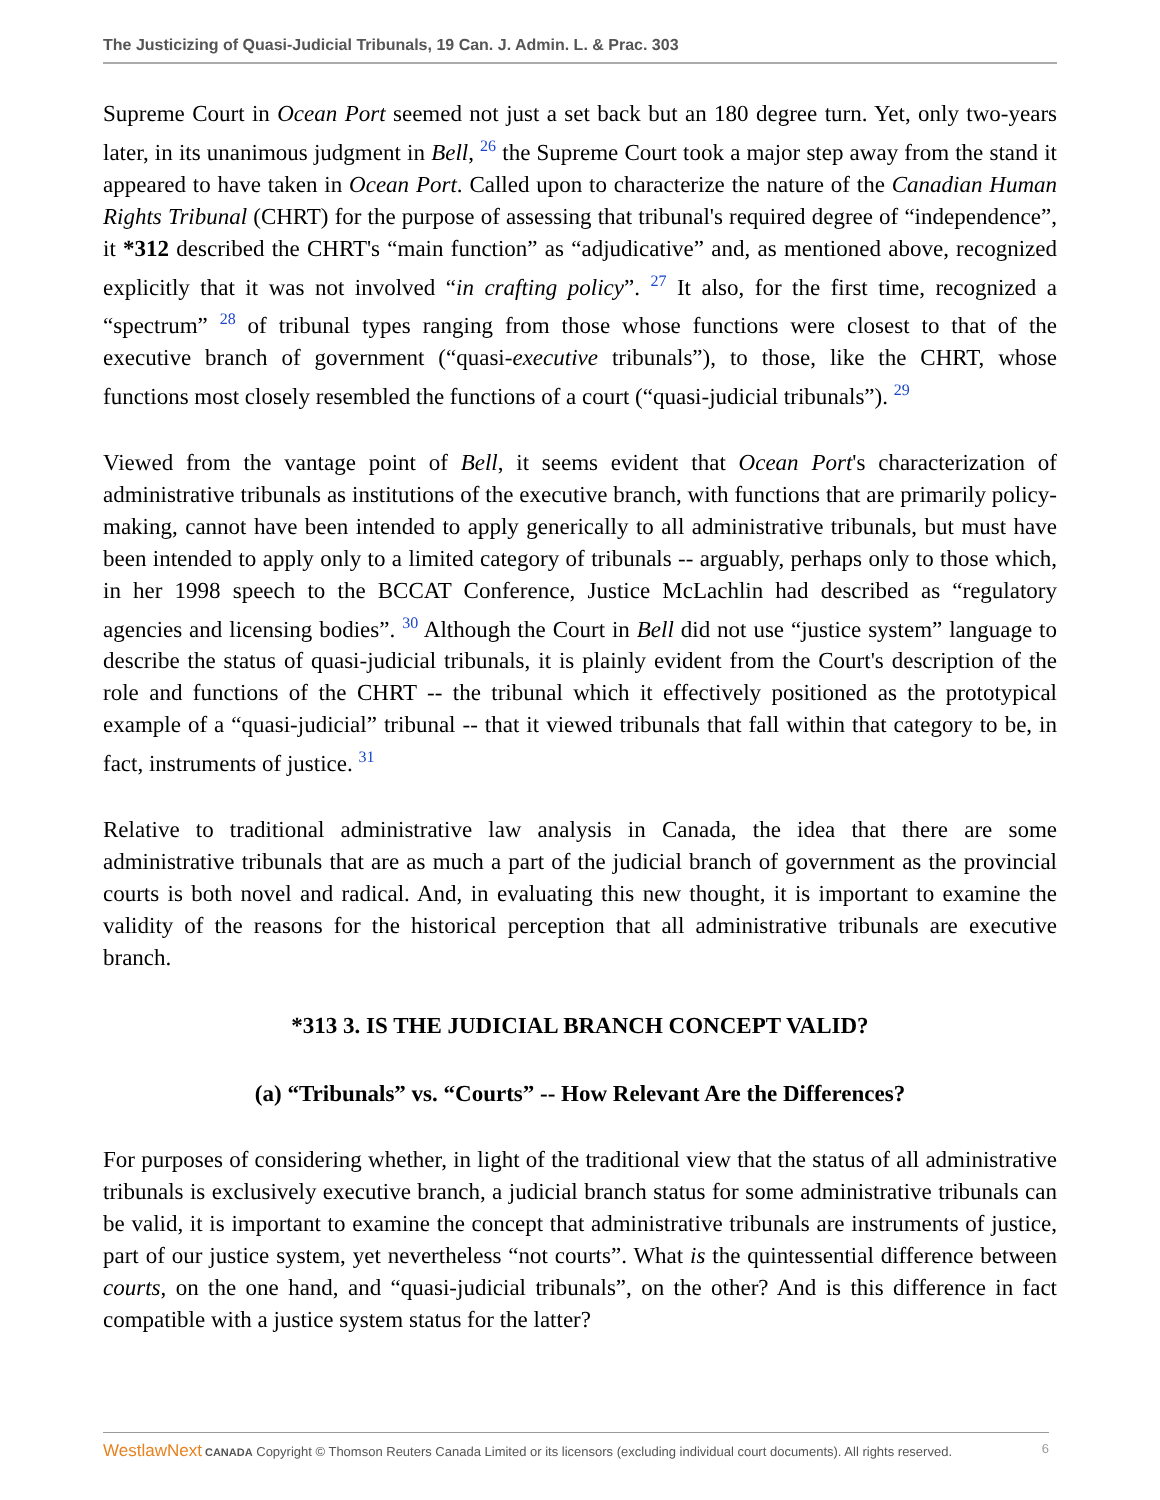The Justicizing of Quasi-Judicial Tribunals, 19 Can. J. Admin. L. & Prac. 303
Supreme Court in Ocean Port seemed not just a set back but an 180 degree turn. Yet, only two-years later, in its unanimous judgment in Bell, <sup>26</sup> the Supreme Court took a major step away from the stand it appeared to have taken in Ocean Port. Called upon to characterize the nature of the Canadian Human Rights Tribunal (CHRT) for the purpose of assessing that tribunal's required degree of “independence”, it *312 described the CHRT's “main function” as “adjudicative” and, as mentioned above, recognized explicitly that it was not involved “in crafting policy”. <sup>27</sup> It also, for the first time, recognized a “spectrum” <sup>28</sup> of tribunal types ranging from those whose functions were closest to that of the executive branch of government (“quasi-executive tribunals”), to those, like the CHRT, whose functions most closely resembled the functions of a court (“quasi-judicial tribunals”). <sup>29</sup>
Viewed from the vantage point of Bell, it seems evident that Ocean Port's characterization of administrative tribunals as institutions of the executive branch, with functions that are primarily policy-making, cannot have been intended to apply generically to all administrative tribunals, but must have been intended to apply only to a limited category of tribunals -- arguably, perhaps only to those which, in her 1998 speech to the BCCAT Conference, Justice McLachlin had described as “regulatory agencies and licensing bodies”. <sup>30</sup> Although the Court in Bell did not use “justice system” language to describe the status of quasi-judicial tribunals, it is plainly evident from the Court's description of the role and functions of the CHRT -- the tribunal which it effectively positioned as the prototypical example of a “quasi-judicial” tribunal -- that it viewed tribunals that fall within that category to be, in fact, instruments of justice. <sup>31</sup>
Relative to traditional administrative law analysis in Canada, the idea that there are some administrative tribunals that are as much a part of the judicial branch of government as the provincial courts is both novel and radical. And, in evaluating this new thought, it is important to examine the validity of the reasons for the historical perception that all administrative tribunals are executive branch.
*313 3. IS THE JUDICIAL BRANCH CONCEPT VALID?
(a) “Tribunals” vs. “Courts” -- How Relevant Are the Differences?
For purposes of considering whether, in light of the traditional view that the status of all administrative tribunals is exclusively executive branch, a judicial branch status for some administrative tribunals can be valid, it is important to examine the concept that administrative tribunals are instruments of justice, part of our justice system, yet nevertheless “not courts”. What is the quintessential difference between courts, on the one hand, and “quasi-judicial tribunals”, on the other? And is this difference in fact compatible with a justice system status for the latter?
WestlawNext CANADA Copyright © Thomson Reuters Canada Limited or its licensors (excluding individual court documents). All rights reserved. 6